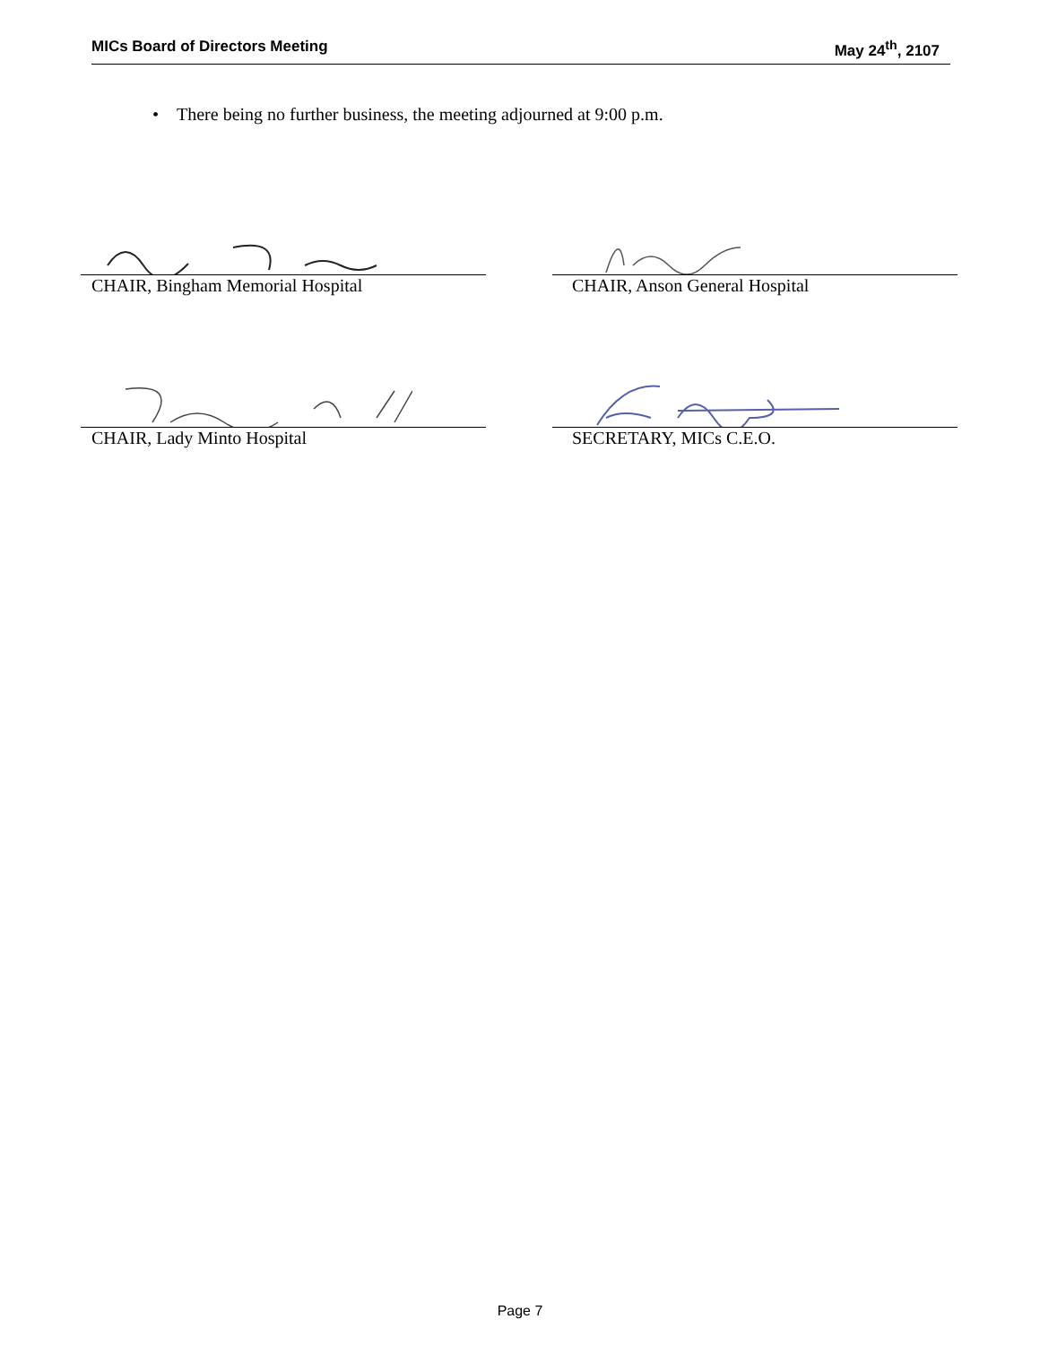MICs Board of Directors Meeting May 24<sup>th</sup>, 2107
• There being no further business, the meeting adjourned at 9:00 p.m.
CHAIR, Bingham Memorial Hospital CHAIR, Anson General Hospital
CHAIR, Lady Minto Hospital SECRETARY, MICs C.E.O.
Page 7